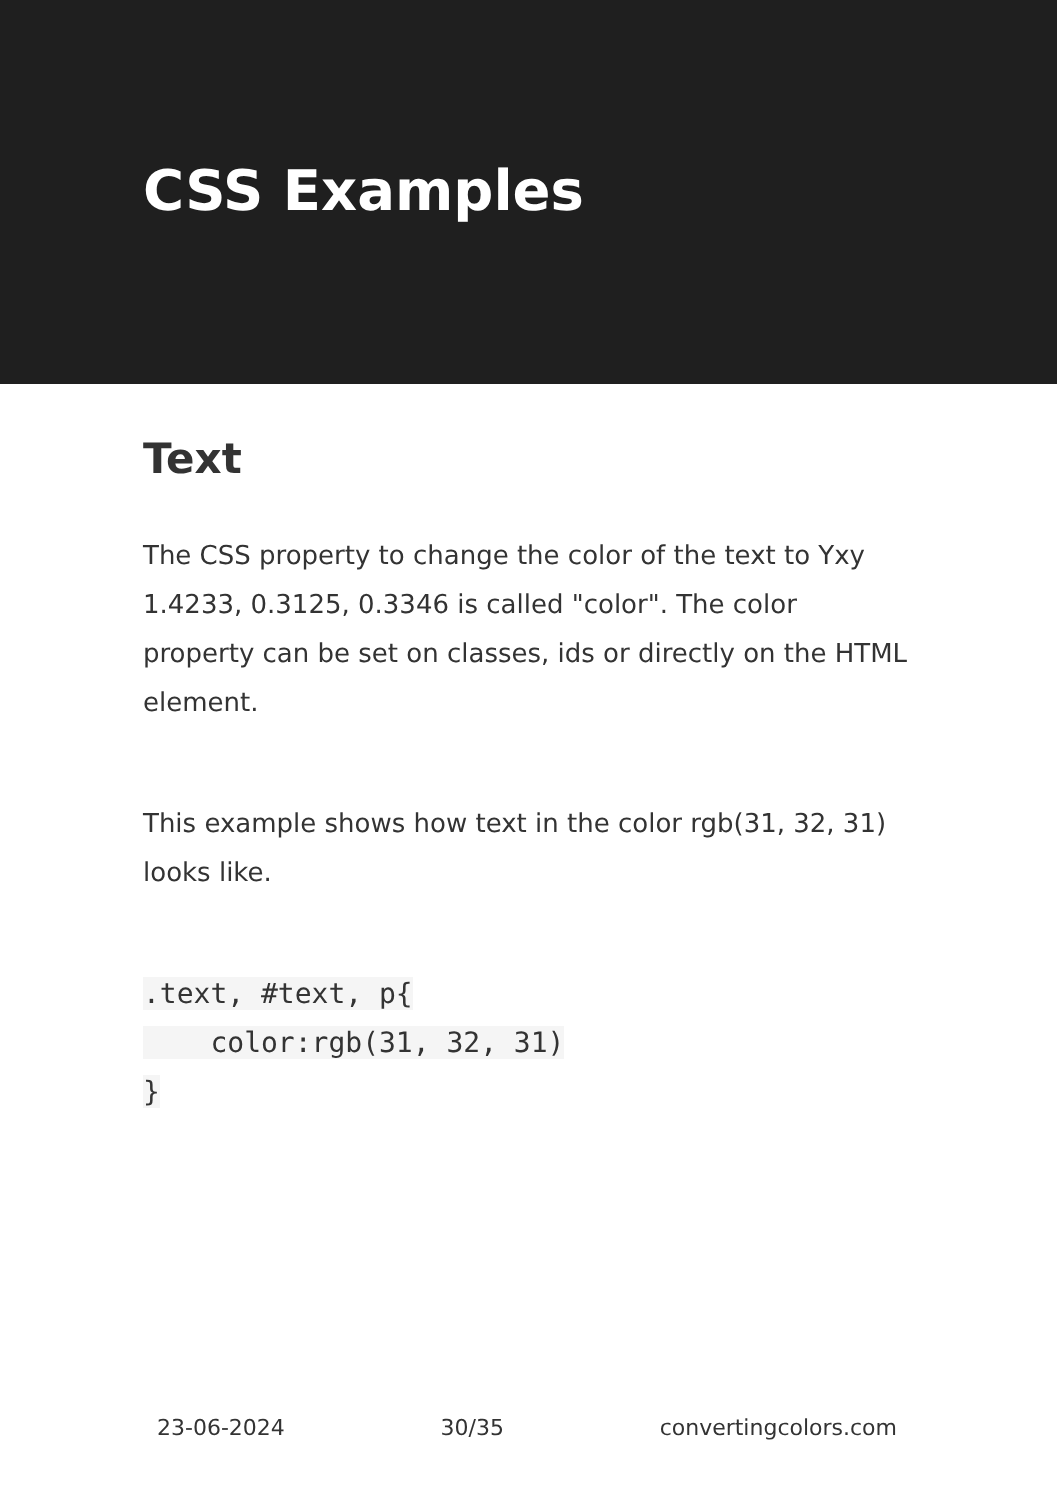CSS Examples
Text
The CSS property to change the color of the text to Yxy 1.4233, 0.3125, 0.3346 is called "color". The color property can be set on classes, ids or directly on the HTML element.
This example shows how text in the color rgb(31, 32, 31) looks like.
.text, #text, p{
    color:rgb(31, 32, 31)
}
23-06-2024 30/35 convertingcolors.com